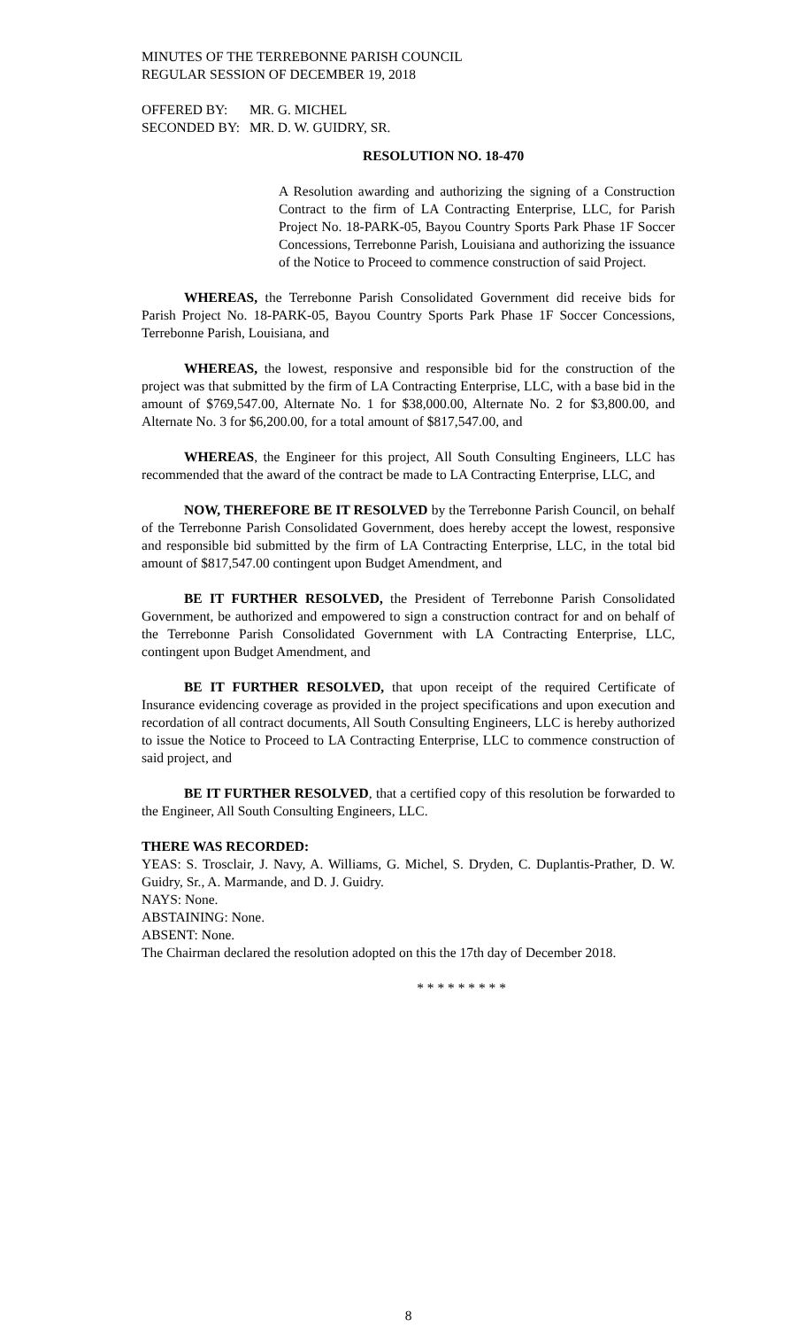MINUTES OF THE TERREBONNE PARISH COUNCIL
REGULAR SESSION OF DECEMBER 19, 2018
OFFERED BY: MR. G. MICHEL SECONDED BY: MR. D. W. GUIDRY, SR.
RESOLUTION NO. 18-470
A Resolution awarding and authorizing the signing of a Construction Contract to the firm of LA Contracting Enterprise, LLC, for Parish Project No. 18-PARK-05, Bayou Country Sports Park Phase 1F Soccer Concessions, Terrebonne Parish, Louisiana and authorizing the issuance of the Notice to Proceed to commence construction of said Project.
WHEREAS, the Terrebonne Parish Consolidated Government did receive bids for Parish Project No. 18-PARK-05, Bayou Country Sports Park Phase 1F Soccer Concessions, Terrebonne Parish, Louisiana, and
WHEREAS, the lowest, responsive and responsible bid for the construction of the project was that submitted by the firm of LA Contracting Enterprise, LLC, with a base bid in the amount of $769,547.00, Alternate No. 1 for $38,000.00, Alternate No. 2 for $3,800.00, and Alternate No. 3 for $6,200.00, for a total amount of $817,547.00, and
WHEREAS, the Engineer for this project, All South Consulting Engineers, LLC has recommended that the award of the contract be made to LA Contracting Enterprise, LLC, and
NOW, THEREFORE BE IT RESOLVED by the Terrebonne Parish Council, on behalf of the Terrebonne Parish Consolidated Government, does hereby accept the lowest, responsive and responsible bid submitted by the firm of LA Contracting Enterprise, LLC, in the total bid amount of $817,547.00 contingent upon Budget Amendment, and
BE IT FURTHER RESOLVED, the President of Terrebonne Parish Consolidated Government, be authorized and empowered to sign a construction contract for and on behalf of the Terrebonne Parish Consolidated Government with LA Contracting Enterprise, LLC, contingent upon Budget Amendment, and
BE IT FURTHER RESOLVED, that upon receipt of the required Certificate of Insurance evidencing coverage as provided in the project specifications and upon execution and recordation of all contract documents, All South Consulting Engineers, LLC is hereby authorized to issue the Notice to Proceed to LA Contracting Enterprise, LLC to commence construction of said project, and
BE IT FURTHER RESOLVED, that a certified copy of this resolution be forwarded to the Engineer, All South Consulting Engineers, LLC.
THERE WAS RECORDED:
YEAS: S. Trosclair, J. Navy, A. Williams, G. Michel, S. Dryden, C. Duplantis-Prather, D. W. Guidry, Sr., A. Marmande, and D. J. Guidry.
NAYS: None.
ABSTAINING: None.
ABSENT: None.
The Chairman declared the resolution adopted on this the 17th day of December 2018.
* * * * * * * * *
8